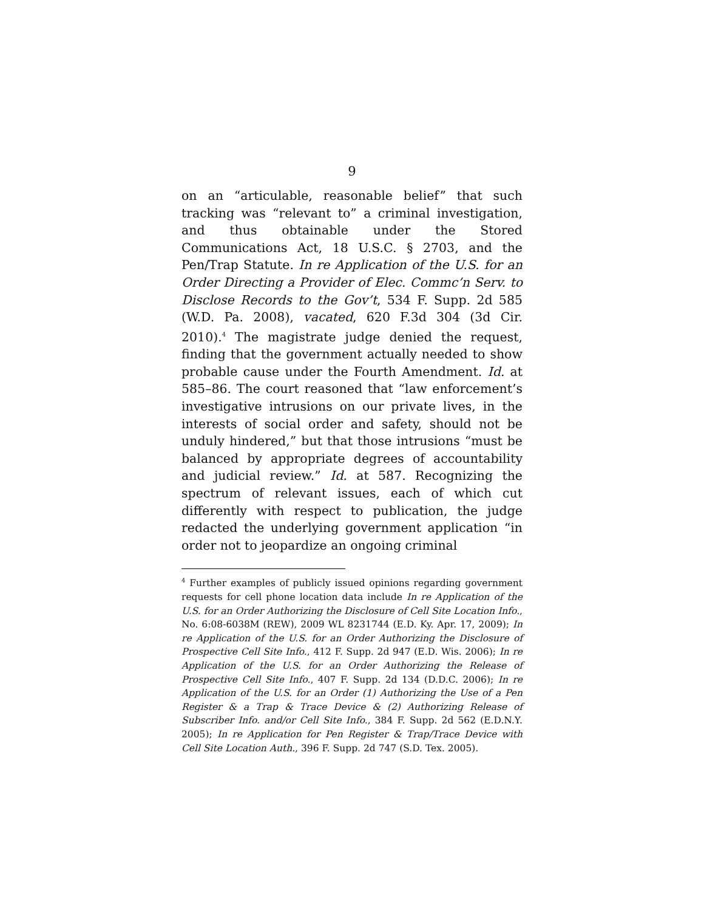9
on an “articulable, reasonable belief” that such tracking was “relevant to” a criminal investigation, and thus obtainable under the Stored Communications Act, 18 U.S.C. § 2703, and the Pen/Trap Statute. In re Application of the U.S. for an Order Directing a Provider of Elec. Commc’n Serv. to Disclose Records to the Gov’t, 534 F. Supp. 2d 585 (W.D. Pa. 2008), vacated, 620 F.3d 304 (3d Cir. 2010).<sup>4</sup> The magistrate judge denied the request, finding that the government actually needed to show probable cause under the Fourth Amendment. Id. at 585–86. The court reasoned that “law enforcement’s investigative intrusions on our private lives, in the interests of social order and safety, should not be unduly hindered,” but that those intrusions “must be balanced by appropriate degrees of accountability and judicial review.” Id. at 587. Recognizing the spectrum of relevant issues, each of which cut differently with respect to publication, the judge redacted the underlying government application “in order not to jeopardize an ongoing criminal
<sup>4</sup> Further examples of publicly issued opinions regarding government requests for cell phone location data include In re Application of the U.S. for an Order Authorizing the Disclosure of Cell Site Location Info., No. 6:08-6038M (REW), 2009 WL 8231744 (E.D. Ky. Apr. 17, 2009); In re Application of the U.S. for an Order Authorizing the Disclosure of Prospective Cell Site Info., 412 F. Supp. 2d 947 (E.D. Wis. 2006); In re Application of the U.S. for an Order Authorizing the Release of Prospective Cell Site Info., 407 F. Supp. 2d 134 (D.D.C. 2006); In re Application of the U.S. for an Order (1) Authorizing the Use of a Pen Register & a Trap & Trace Device & (2) Authorizing Release of Subscriber Info. and/or Cell Site Info., 384 F. Supp. 2d 562 (E.D.N.Y. 2005); In re Application for Pen Register & Trap/Trace Device with Cell Site Location Auth., 396 F. Supp. 2d 747 (S.D. Tex. 2005).